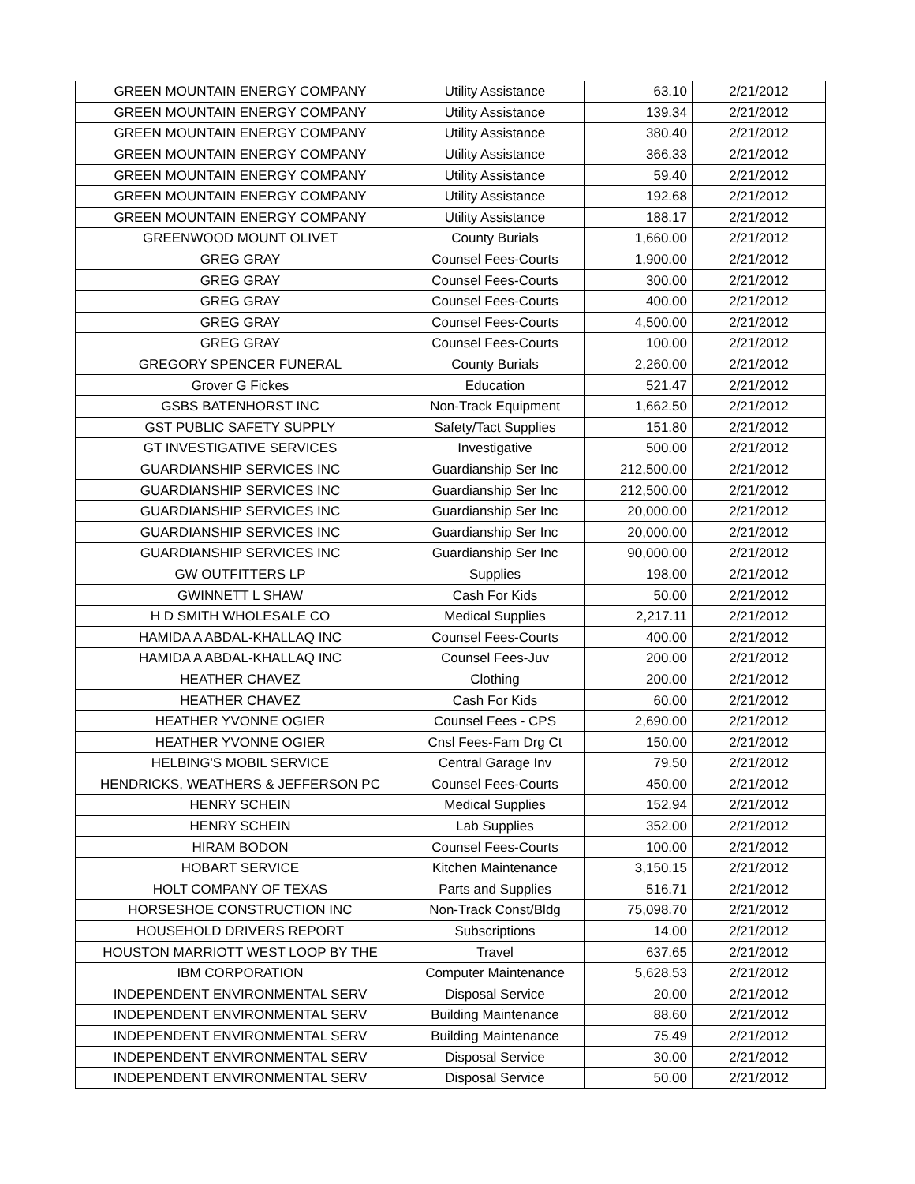| GREEN MOUNTAIN ENERGY COMPANY | Utility Assistance | 63.10 | 2/21/2012 |
| GREEN MOUNTAIN ENERGY COMPANY | Utility Assistance | 139.34 | 2/21/2012 |
| GREEN MOUNTAIN ENERGY COMPANY | Utility Assistance | 380.40 | 2/21/2012 |
| GREEN MOUNTAIN ENERGY COMPANY | Utility Assistance | 366.33 | 2/21/2012 |
| GREEN MOUNTAIN ENERGY COMPANY | Utility Assistance | 59.40 | 2/21/2012 |
| GREEN MOUNTAIN ENERGY COMPANY | Utility Assistance | 192.68 | 2/21/2012 |
| GREEN MOUNTAIN ENERGY COMPANY | Utility Assistance | 188.17 | 2/21/2012 |
| GREENWOOD MOUNT OLIVET | County Burials | 1,660.00 | 2/21/2012 |
| GREG GRAY | Counsel Fees-Courts | 1,900.00 | 2/21/2012 |
| GREG GRAY | Counsel Fees-Courts | 300.00 | 2/21/2012 |
| GREG GRAY | Counsel Fees-Courts | 400.00 | 2/21/2012 |
| GREG GRAY | Counsel Fees-Courts | 4,500.00 | 2/21/2012 |
| GREG GRAY | Counsel Fees-Courts | 100.00 | 2/21/2012 |
| GREGORY SPENCER FUNERAL | County Burials | 2,260.00 | 2/21/2012 |
| Grover G Fickes | Education | 521.47 | 2/21/2012 |
| GSBS BATENHORST INC | Non-Track Equipment | 1,662.50 | 2/21/2012 |
| GST PUBLIC SAFETY SUPPLY | Safety/Tact Supplies | 151.80 | 2/21/2012 |
| GT INVESTIGATIVE SERVICES | Investigative | 500.00 | 2/21/2012 |
| GUARDIANSHIP SERVICES INC | Guardianship Ser Inc | 212,500.00 | 2/21/2012 |
| GUARDIANSHIP SERVICES INC | Guardianship Ser Inc | 212,500.00 | 2/21/2012 |
| GUARDIANSHIP SERVICES INC | Guardianship Ser Inc | 20,000.00 | 2/21/2012 |
| GUARDIANSHIP SERVICES INC | Guardianship Ser Inc | 20,000.00 | 2/21/2012 |
| GUARDIANSHIP SERVICES INC | Guardianship Ser Inc | 90,000.00 | 2/21/2012 |
| GW OUTFITTERS LP | Supplies | 198.00 | 2/21/2012 |
| GWINNETT L SHAW | Cash For Kids | 50.00 | 2/21/2012 |
| H D SMITH WHOLESALE CO | Medical Supplies | 2,217.11 | 2/21/2012 |
| HAMIDA A ABDAL-KHALLAQ INC | Counsel Fees-Courts | 400.00 | 2/21/2012 |
| HAMIDA A ABDAL-KHALLAQ INC | Counsel Fees-Juv | 200.00 | 2/21/2012 |
| HEATHER CHAVEZ | Clothing | 200.00 | 2/21/2012 |
| HEATHER CHAVEZ | Cash For Kids | 60.00 | 2/21/2012 |
| HEATHER YVONNE OGIER | Counsel Fees - CPS | 2,690.00 | 2/21/2012 |
| HEATHER YVONNE OGIER | Cnsl Fees-Fam Drg Ct | 150.00 | 2/21/2012 |
| HELBING'S MOBIL SERVICE | Central Garage Inv | 79.50 | 2/21/2012 |
| HENDRICKS, WEATHERS & JEFFERSON PC | Counsel Fees-Courts | 450.00 | 2/21/2012 |
| HENRY SCHEIN | Medical Supplies | 152.94 | 2/21/2012 |
| HENRY SCHEIN | Lab Supplies | 352.00 | 2/21/2012 |
| HIRAM BODON | Counsel Fees-Courts | 100.00 | 2/21/2012 |
| HOBART SERVICE | Kitchen Maintenance | 3,150.15 | 2/21/2012 |
| HOLT COMPANY OF TEXAS | Parts and Supplies | 516.71 | 2/21/2012 |
| HORSESHOE CONSTRUCTION INC | Non-Track Const/Bldg | 75,098.70 | 2/21/2012 |
| HOUSEHOLD DRIVERS REPORT | Subscriptions | 14.00 | 2/21/2012 |
| HOUSTON MARRIOTT WEST LOOP BY THE | Travel | 637.65 | 2/21/2012 |
| IBM CORPORATION | Computer Maintenance | 5,628.53 | 2/21/2012 |
| INDEPENDENT ENVIRONMENTAL SERV | Disposal Service | 20.00 | 2/21/2012 |
| INDEPENDENT ENVIRONMENTAL SERV | Building Maintenance | 88.60 | 2/21/2012 |
| INDEPENDENT ENVIRONMENTAL SERV | Building Maintenance | 75.49 | 2/21/2012 |
| INDEPENDENT ENVIRONMENTAL SERV | Disposal Service | 30.00 | 2/21/2012 |
| INDEPENDENT ENVIRONMENTAL SERV | Disposal Service | 50.00 | 2/21/2012 |